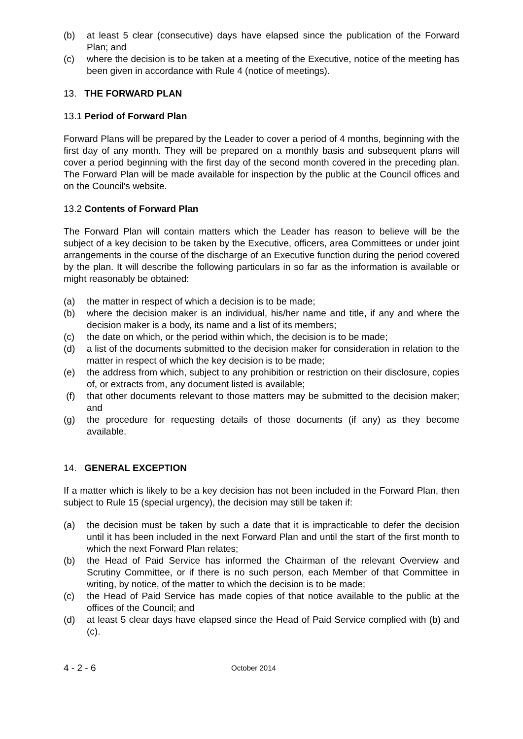(b) at least 5 clear (consecutive) days have elapsed since the publication of the Forward Plan; and
(c) where the decision is to be taken at a meeting of the Executive, notice of the meeting has been given in accordance with Rule 4 (notice of meetings).
13. THE FORWARD PLAN
13.1 Period of Forward Plan
Forward Plans will be prepared by the Leader to cover a period of 4 months, beginning with the first day of any month. They will be prepared on a monthly basis and subsequent plans will cover a period beginning with the first day of the second month covered in the preceding plan. The Forward Plan will be made available for inspection by the public at the Council offices and on the Council’s website.
13.2 Contents of Forward Plan
The Forward Plan will contain matters which the Leader has reason to believe will be the subject of a key decision to be taken by the Executive, officers, area Committees or under joint arrangements in the course of the discharge of an Executive function during the period covered by the plan. It will describe the following particulars in so far as the information is available or might reasonably be obtained:
(a) the matter in respect of which a decision is to be made;
(b) where the decision maker is an individual, his/her name and title, if any and where the decision maker is a body, its name and a list of its members;
(c) the date on which, or the period within which, the decision is to be made;
(d) a list of the documents submitted to the decision maker for consideration in relation to the matter in respect of which the key decision is to be made;
(e) the address from which, subject to any prohibition or restriction on their disclosure, copies of, or extracts from, any document listed is available;
(f) that other documents relevant to those matters may be submitted to the decision maker; and
(g) the procedure for requesting details of those documents (if any) as they become available.
14. GENERAL EXCEPTION
If a matter which is likely to be a key decision has not been included in the Forward Plan, then subject to Rule 15 (special urgency), the decision may still be taken if:
(a) the decision must be taken by such a date that it is impracticable to defer the decision until it has been included in the next Forward Plan and until the start of the first month to which the next Forward Plan relates;
(b) the Head of Paid Service has informed the Chairman of the relevant Overview and Scrutiny Committee, or if there is no such person, each Member of that Committee in writing, by notice, of the matter to which the decision is to be made;
(c) the Head of Paid Service has made copies of that notice available to the public at the offices of the Council; and
(d) at least 5 clear days have elapsed since the Head of Paid Service complied with (b) and (c).
4 - 2 - 6 October 2014